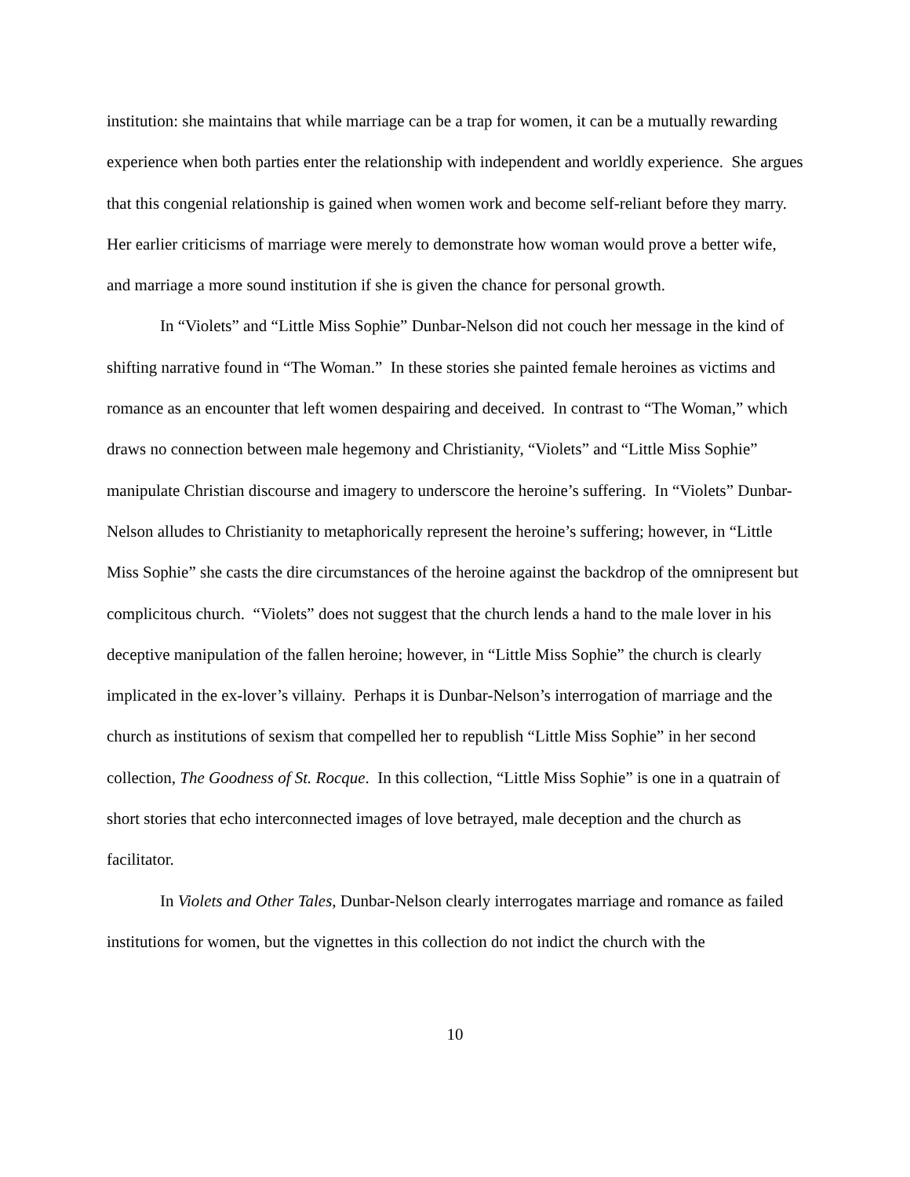institution: she maintains that while marriage can be a trap for women, it can be a mutually rewarding experience when both parties enter the relationship with independent and worldly experience. She argues that this congenial relationship is gained when women work and become self-reliant before they marry. Her earlier criticisms of marriage were merely to demonstrate how woman would prove a better wife, and marriage a more sound institution if she is given the chance for personal growth.
In “Violets” and “Little Miss Sophie” Dunbar-Nelson did not couch her message in the kind of shifting narrative found in “The Woman.” In these stories she painted female heroines as victims and romance as an encounter that left women despairing and deceived. In contrast to “The Woman,” which draws no connection between male hegemony and Christianity, “Violets” and “Little Miss Sophie” manipulate Christian discourse and imagery to underscore the heroine’s suffering. In “Violets” Dunbar-Nelson alludes to Christianity to metaphorically represent the heroine’s suffering; however, in “Little Miss Sophie” she casts the dire circumstances of the heroine against the backdrop of the omnipresent but complicitous church. “Violets” does not suggest that the church lends a hand to the male lover in his deceptive manipulation of the fallen heroine; however, in “Little Miss Sophie” the church is clearly implicated in the ex-lover’s villainy. Perhaps it is Dunbar-Nelson’s interrogation of marriage and the church as institutions of sexism that compelled her to republish “Little Miss Sophie” in her second collection, The Goodness of St. Rocque. In this collection, “Little Miss Sophie” is one in a quatrain of short stories that echo interconnected images of love betrayed, male deception and the church as facilitator.
In Violets and Other Tales, Dunbar-Nelson clearly interrogates marriage and romance as failed institutions for women, but the vignettes in this collection do not indict the church with the
10